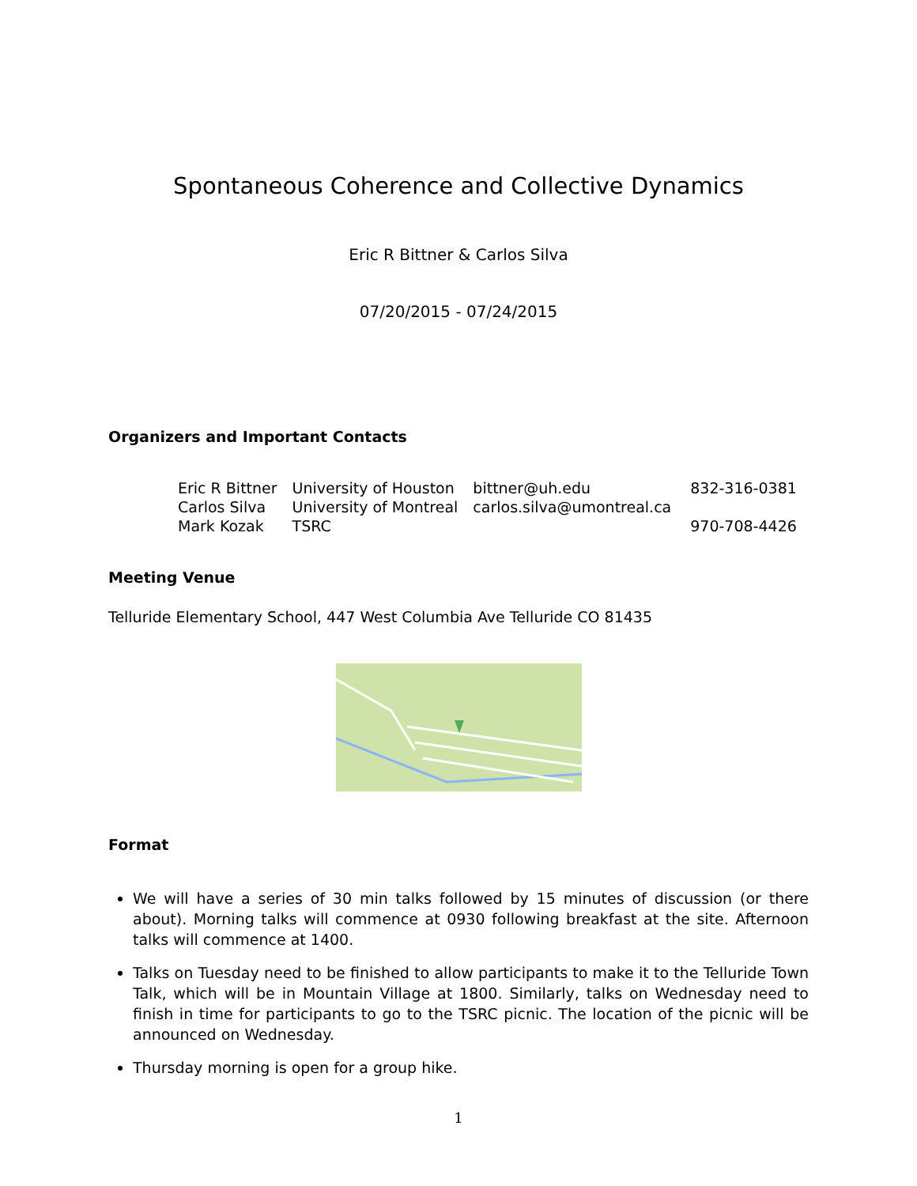Spontaneous Coherence and Collective Dynamics
Eric R Bittner & Carlos Silva
07/20/2015 - 07/24/2015
Organizers and Important Contacts
| Eric R Bittner | University of Houston | bittner@uh.edu | 832-316-0381 |
| Carlos Silva | University of Montreal | carlos.silva@umontreal.ca | |
| Mark Kozak | TSRC | | 970-708-4426 |
Meeting Venue
Telluride Elementary School, 447 West Columbia Ave Telluride CO 81435
Format
We will have a series of 30 min talks followed by 15 minutes of discussion (or there about). Morning talks will commence at 0930 following breakfast at the site. Afternoon talks will commence at 1400.
Talks on Tuesday need to be finished to allow participants to make it to the Telluride Town Talk, which will be in Mountain Village at 1800. Similarly, talks on Wednesday need to finish in time for participants to go to the TSRC picnic. The location of the picnic will be announced on Wednesday.
Thursday morning is open for a group hike.
1